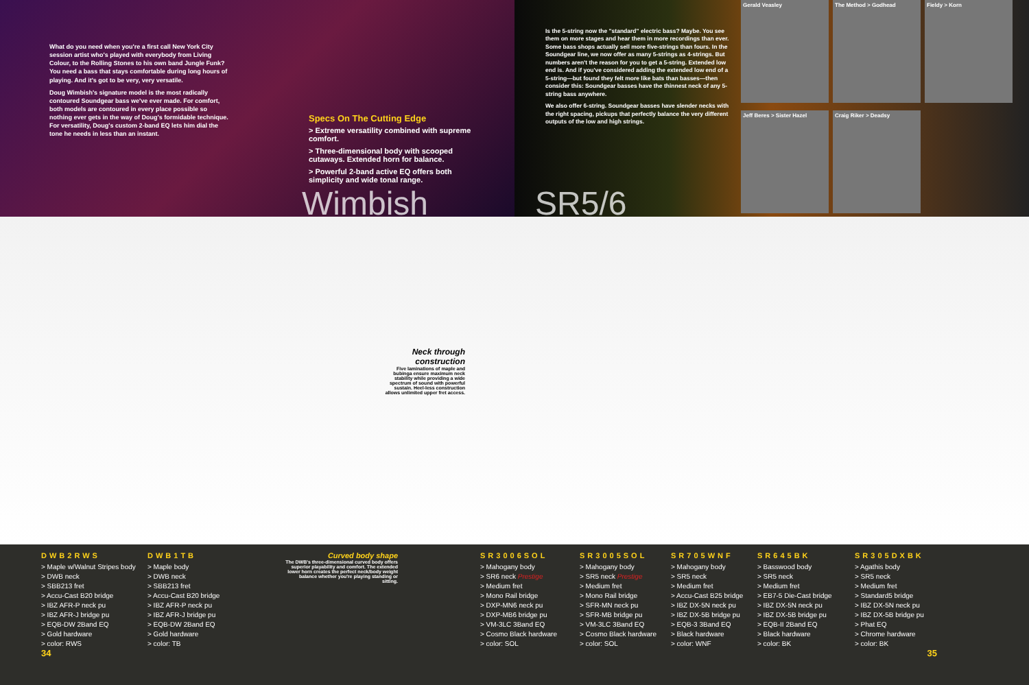What do you need when you're a first call New York City session artist who's played with everybody from Living Colour, to the Rolling Stones to his own band Jungle Funk? You need a bass that stays comfortable during long hours of playing. And it's got to be very, very versatile.
Doug Wimbish's signature model is the most radically contoured Soundgear bass we've ever made. For comfort, both models are contoured in every place possible so nothing ever gets in the way of Doug's formidable technique. For versatility, Doug's custom 2-band EQ lets him dial the tone he needs in less than an instant.
Specs On The Cutting Edge
> Extreme versatility combined with supreme comfort.
> Three-dimensional body with scooped cutaways. Extended horn for balance.
> Powerful 2-band active EQ offers both simplicity and wide tonal range.
Wimbish
Is the 5-string now the "standard" electric bass? Maybe. You see them on more stages and hear them in more recordings than ever. Some bass shops actually sell more five-strings than fours. In the Soundgear line, we now offer as many 5-strings as 4-strings. But numbers aren't the reason for you to get a 5-string. Extended low end is. And if you've considered adding the extended low end of a 5-string—but found they felt more like bats than basses—then consider this: Soundgear basses have the thinnest neck of any 5-string bass anywhere.
We also offer 6-string. Soundgear basses have slender necks with the right spacing, pickups that perfectly balance the very different outputs of the low and high strings.
Gerald Veasley
The Method > Godhead
Fieldy > Korn
Jeff Beres > Sister Hazel
Craig Riker > Deadsy
SR5/6
Neck through construction
Five laminations of maple and bubinga ensure maximum neck stability while providing a wide spectrum of sound with powerful sustain. Heel-less construction allows unlimited upper fret access.
DWB2RWS
> Maple w/Walnut Stripes body
> DWB neck
> SBB213 fret
> Accu-Cast B20 bridge
> IBZ AFR-P neck pu
> IBZ AFR-J bridge pu
> EQB-DW 2Band EQ
> Gold hardware
> color: RWS
34
DWB1TB
> Maple body
> DWB neck
> SBB213 fret
> Accu-Cast B20 bridge
> IBZ AFR-P neck pu
> IBZ AFR-J bridge pu
> EQB-DW 2Band EQ
> Gold hardware
> color: TB
Curved body shape
The DWB's three-dimensional curved body offers superior playability and comfort. The extended lower horn creates the perfect neck/body weight balance whether you're playing standing or sitting.
SR3006SOL
> Mahogany body
> SR6 neck Prestige
> Medium fret
> Mono Rail bridge
> DXP-MN6 neck pu
> DXP-MB6 bridge pu
> VM-3LC 3Band EQ
> Cosmo Black hardware
> color: SOL
SR3005SOL
> Mahogany body
> SR5 neck Prestige
> Medium fret
> Mono Rail bridge
> SFR-MN neck pu
> SFR-MB bridge pu
> VM-3LC 3Band EQ
> Cosmo Black hardware
> color: SOL
SR705WNF
> Mahogany body
> SR5 neck
> Medium fret
> Accu-Cast B25 bridge
> IBZ DX-5N neck pu
> IBZ DX-5B bridge pu
> EQB-3 3Band EQ
> Black hardware
> color: WNF
SR645BK
> Basswood body
> SR5 neck
> Medium fret
> EB7-5 Die-Cast bridge
> IBZ DX-5N neck pu
> IBZ DX-5B bridge pu
> EQB-II 2Band EQ
> Black hardware
> color: BK
SR305DXBK
> Agathis body
> SR5 neck
> Medium fret
> Standard5 bridge
> IBZ DX-5N neck pu
> IBZ DX-5B bridge pu
> Phat EQ
> Chrome hardware
> color: BK
35